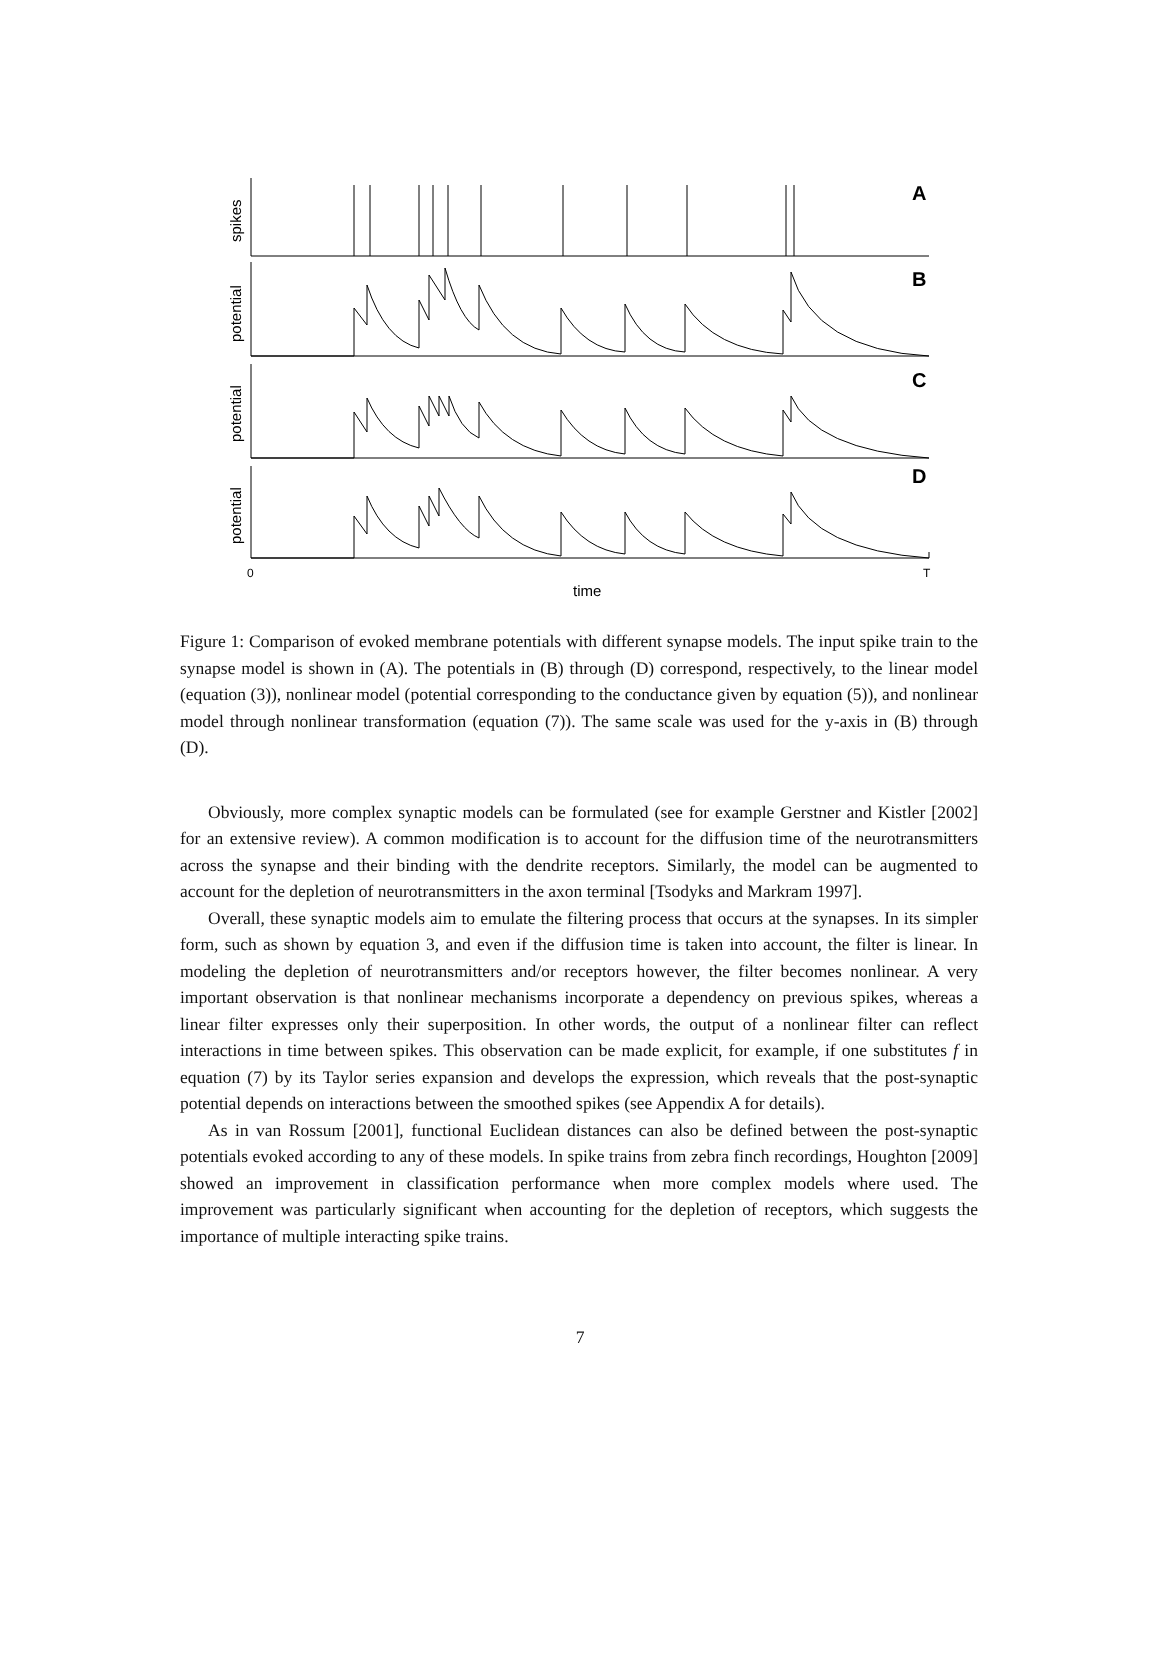A
B
C
D
spikes
potential
potential
potential
0
T
time
Figure 1: Comparison of evoked membrane potentials with different synapse models. The input spike train to the synapse model is shown in (A). The potentials in (B) through (D) correspond, respectively, to the linear model (equation (3)), nonlinear model (potential corresponding to the conductance given by equation (5)), and nonlinear model through nonlinear transformation (equation (7)). The same scale was used for the y-axis in (B) through (D).
Obviously, more complex synaptic models can be formulated (see for example Gerstner and Kistler [2002] for an extensive review). A common modification is to account for the diffusion time of the neurotransmitters across the synapse and their binding with the dendrite receptors. Similarly, the model can be augmented to account for the depletion of neurotransmitters in the axon terminal [Tsodyks and Markram 1997].
Overall, these synaptic models aim to emulate the filtering process that occurs at the synapses. In its simpler form, such as shown by equation 3, and even if the diffusion time is taken into account, the filter is linear. In modeling the depletion of neurotransmitters and/or receptors however, the filter becomes nonlinear. A very important observation is that nonlinear mechanisms incorporate a dependency on previous spikes, whereas a linear filter expresses only their superposition. In other words, the output of a nonlinear filter can reflect interactions in time between spikes. This observation can be made explicit, for example, if one substitutes f in equation (7) by its Taylor series expansion and develops the expression, which reveals that the post-synaptic potential depends on interactions between the smoothed spikes (see Appendix A for details).
As in van Rossum [2001], functional Euclidean distances can also be defined between the post-synaptic potentials evoked according to any of these models. In spike trains from zebra finch recordings, Houghton [2009] showed an improvement in classification performance when more complex models where used. The improvement was particularly significant when accounting for the depletion of receptors, which suggests the importance of multiple interacting spike trains.
7